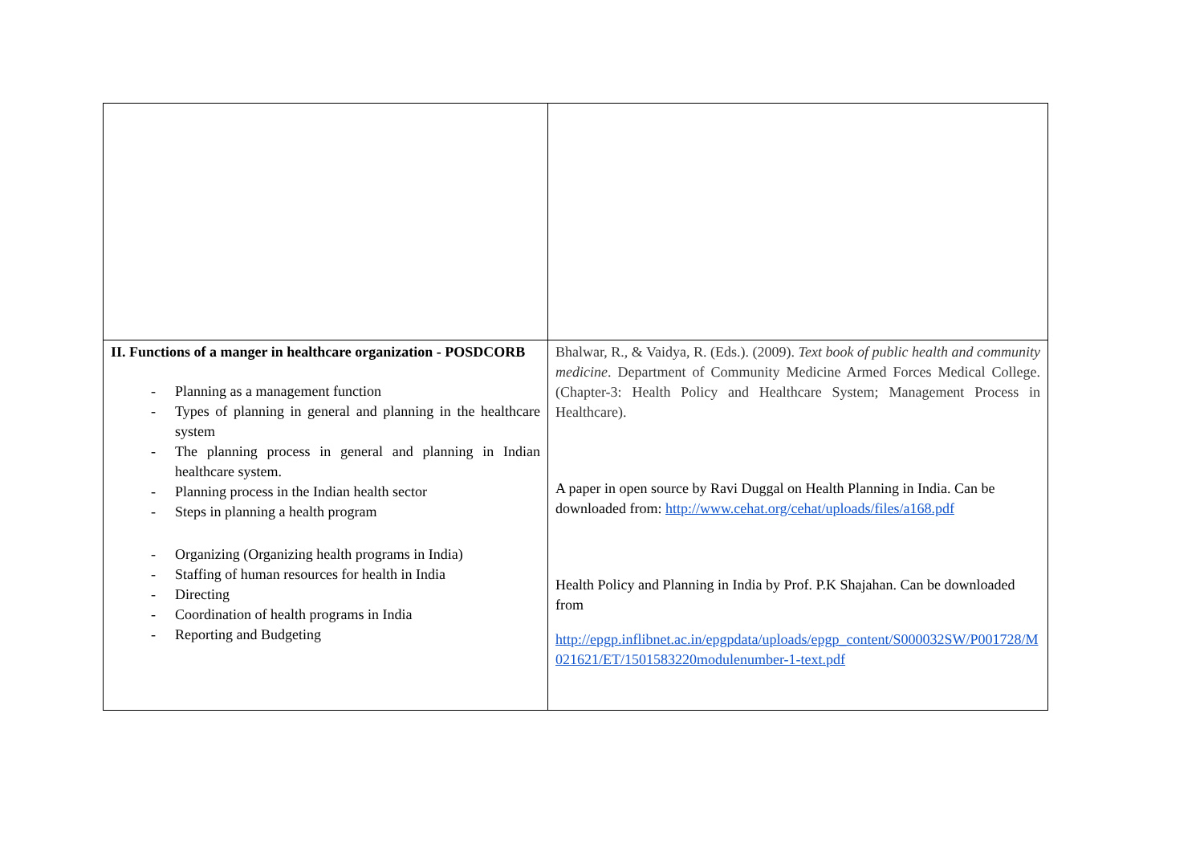| II. Functions of a manger in healthcare organization - POSDCORB - Planning as a management function - Types of planning in general and planning in the healthcare system - The planning process in general and planning in Indian healthcare system. - Planning process in the Indian health sector - Steps in planning a health program - Organizing (Organizing health programs in India) - Staffing of human resources for health in India - Directing - Coordination of health programs in India - Reporting and Budgeting | Bhalwar, R., & Vaidya, R. (Eds.). (2009). Text book of public health and community medicine . Department of Community Medicine Armed Forces Medical College. (Chapter-3: Health Policy and Healthcare System; Management Process in Healthcare). A paper in open source by Ravi Duggal on Health Planning in India. Can be downloaded from: http://www.cehat.org/cehat/uploads/files/a168.pdf Health Policy and Planning in India by Prof. P.K Shajahan. Can be downloaded from http://epgp.inflibnet.ac.in/epgpdata/uploads/epgp_content/S000032SW/P001728/M021621/ET/1501583220modulenumber-1-text.pdf |